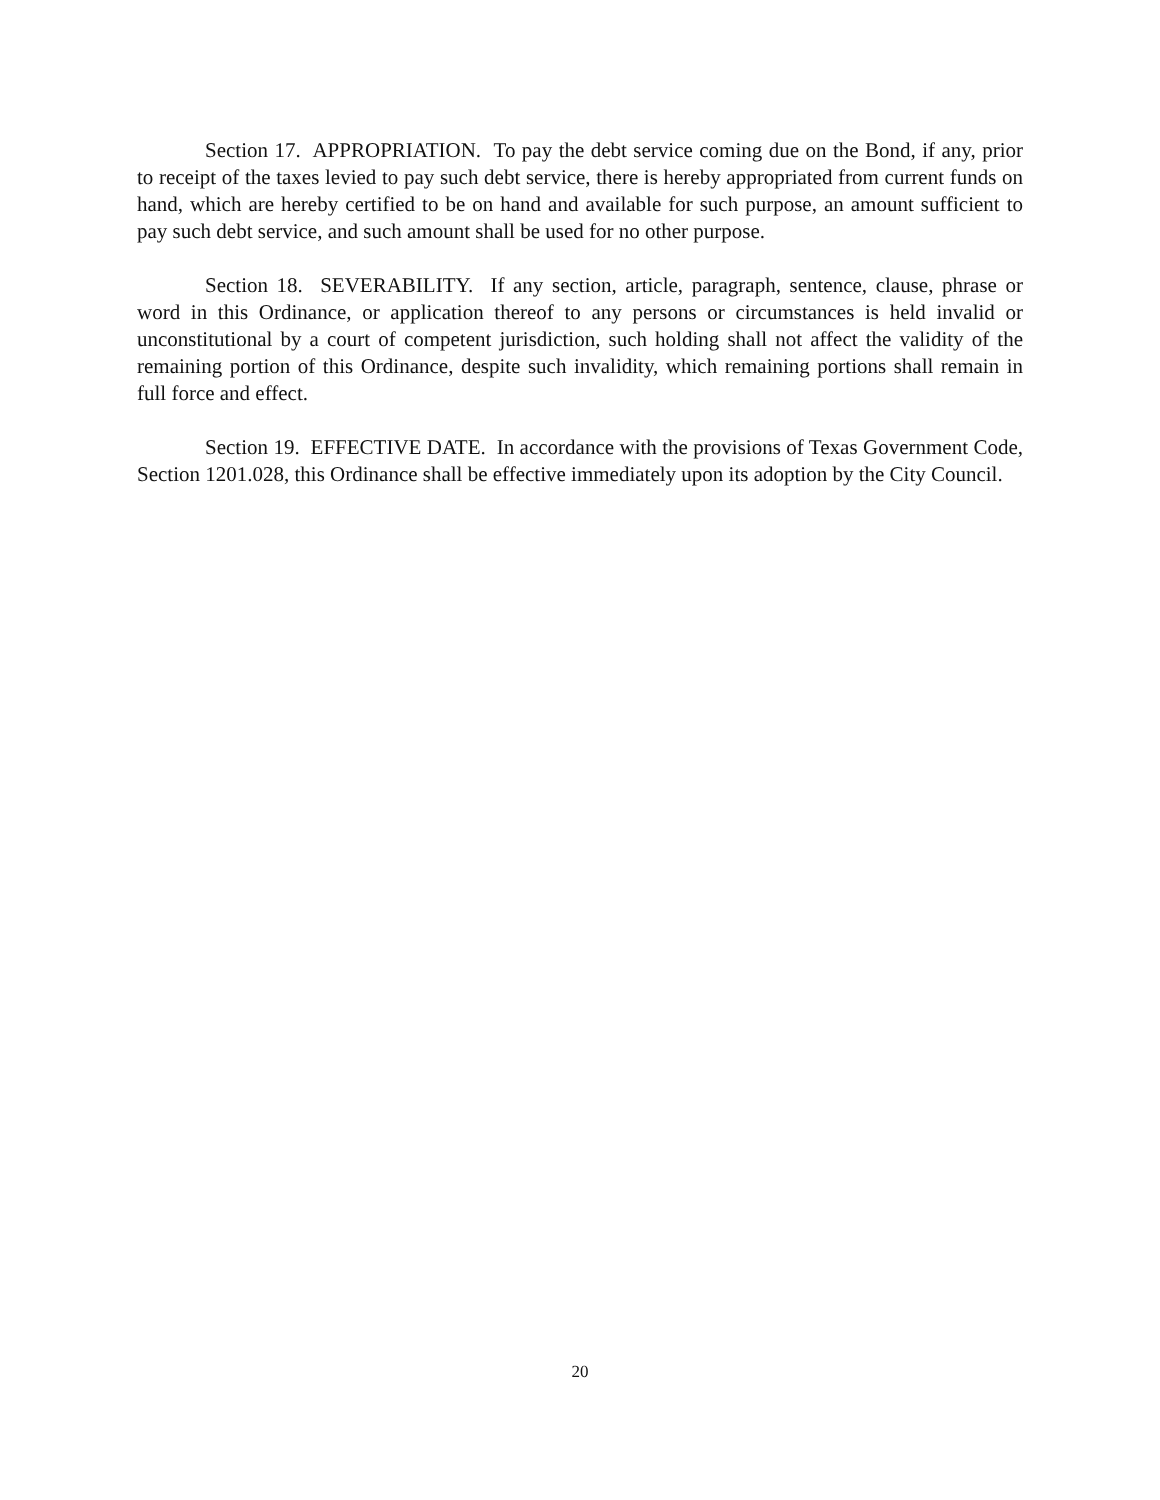Section 17. APPROPRIATION. To pay the debt service coming due on the Bond, if any, prior to receipt of the taxes levied to pay such debt service, there is hereby appropriated from current funds on hand, which are hereby certified to be on hand and available for such purpose, an amount sufficient to pay such debt service, and such amount shall be used for no other purpose.
Section 18. SEVERABILITY. If any section, article, paragraph, sentence, clause, phrase or word in this Ordinance, or application thereof to any persons or circumstances is held invalid or unconstitutional by a court of competent jurisdiction, such holding shall not affect the validity of the remaining portion of this Ordinance, despite such invalidity, which remaining portions shall remain in full force and effect.
Section 19. EFFECTIVE DATE. In accordance with the provisions of Texas Government Code, Section 1201.028, this Ordinance shall be effective immediately upon its adoption by the City Council.
20